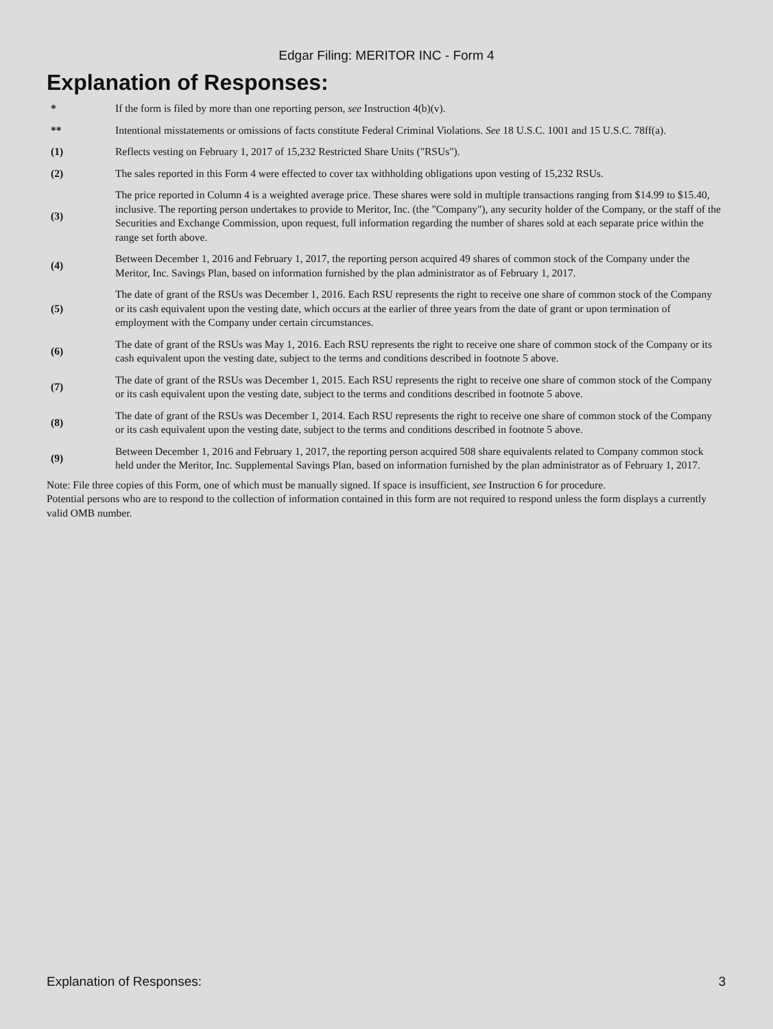Edgar Filing: MERITOR INC - Form 4
Explanation of Responses:
| * | If the form is filed by more than one reporting person, see Instruction 4(b)(v). |
| ** | Intentional misstatements or omissions of facts constitute Federal Criminal Violations. See 18 U.S.C. 1001 and 15 U.S.C. 78ff(a). |
| (1) | Reflects vesting on February 1, 2017 of 15,232 Restricted Share Units ("RSUs"). |
| (2) | The sales reported in this Form 4 were effected to cover tax withholding obligations upon vesting of 15,232 RSUs. |
| (3) | The price reported in Column 4 is a weighted average price. These shares were sold in multiple transactions ranging from $14.99 to $15.40, inclusive. The reporting person undertakes to provide to Meritor, Inc. (the "Company"), any security holder of the Company, or the staff of the Securities and Exchange Commission, upon request, full information regarding the number of shares sold at each separate price within the range set forth above. |
| (4) | Between December 1, 2016 and February 1, 2017, the reporting person acquired 49 shares of common stock of the Company under the Meritor, Inc. Savings Plan, based on information furnished by the plan administrator as of February 1, 2017. |
| (5) | The date of grant of the RSUs was December 1, 2016. Each RSU represents the right to receive one share of common stock of the Company or its cash equivalent upon the vesting date, which occurs at the earlier of three years from the date of grant or upon termination of employment with the Company under certain circumstances. |
| (6) | The date of grant of the RSUs was May 1, 2016. Each RSU represents the right to receive one share of common stock of the Company or its cash equivalent upon the vesting date, subject to the terms and conditions described in footnote 5 above. |
| (7) | The date of grant of the RSUs was December 1, 2015. Each RSU represents the right to receive one share of common stock of the Company or its cash equivalent upon the vesting date, subject to the terms and conditions described in footnote 5 above. |
| (8) | The date of grant of the RSUs was December 1, 2014. Each RSU represents the right to receive one share of common stock of the Company or its cash equivalent upon the vesting date, subject to the terms and conditions described in footnote 5 above. |
| (9) | Between December 1, 2016 and February 1, 2017, the reporting person acquired 508 share equivalents related to Company common stock held under the Meritor, Inc. Supplemental Savings Plan, based on information furnished by the plan administrator as of February 1, 2017. |
Note: File three copies of this Form, one of which must be manually signed. If space is insufficient, see Instruction 6 for procedure.
Potential persons who are to respond to the collection of information contained in this form are not required to respond unless the form displays a currently valid OMB number.
Explanation of Responses: 3